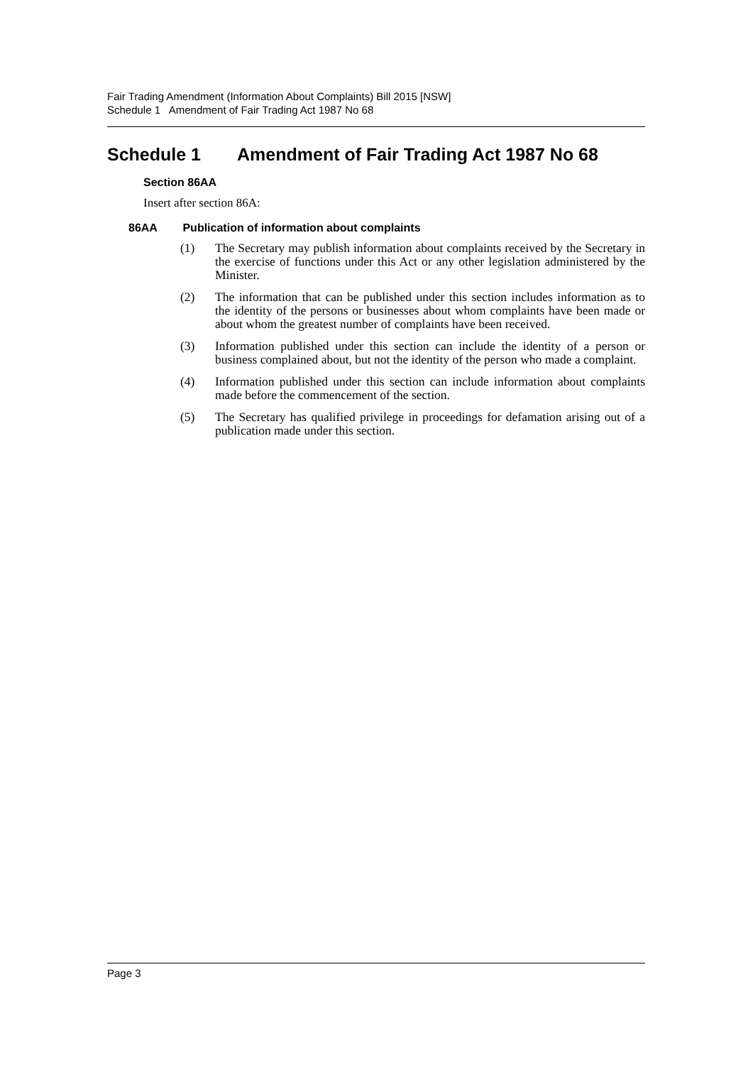Fair Trading Amendment (Information About Complaints) Bill 2015 [NSW]
Schedule 1 Amendment of Fair Trading Act 1987 No 68
Schedule 1 Amendment of Fair Trading Act 1987 No 68
Section 86AA
Insert after section 86A:
86AA Publication of information about complaints
(1) The Secretary may publish information about complaints received by the Secretary in the exercise of functions under this Act or any other legislation administered by the Minister.
(2) The information that can be published under this section includes information as to the identity of the persons or businesses about whom complaints have been made or about whom the greatest number of complaints have been received.
(3) Information published under this section can include the identity of a person or business complained about, but not the identity of the person who made a complaint.
(4) Information published under this section can include information about complaints made before the commencement of the section.
(5) The Secretary has qualified privilege in proceedings for defamation arising out of a publication made under this section.
Page 3